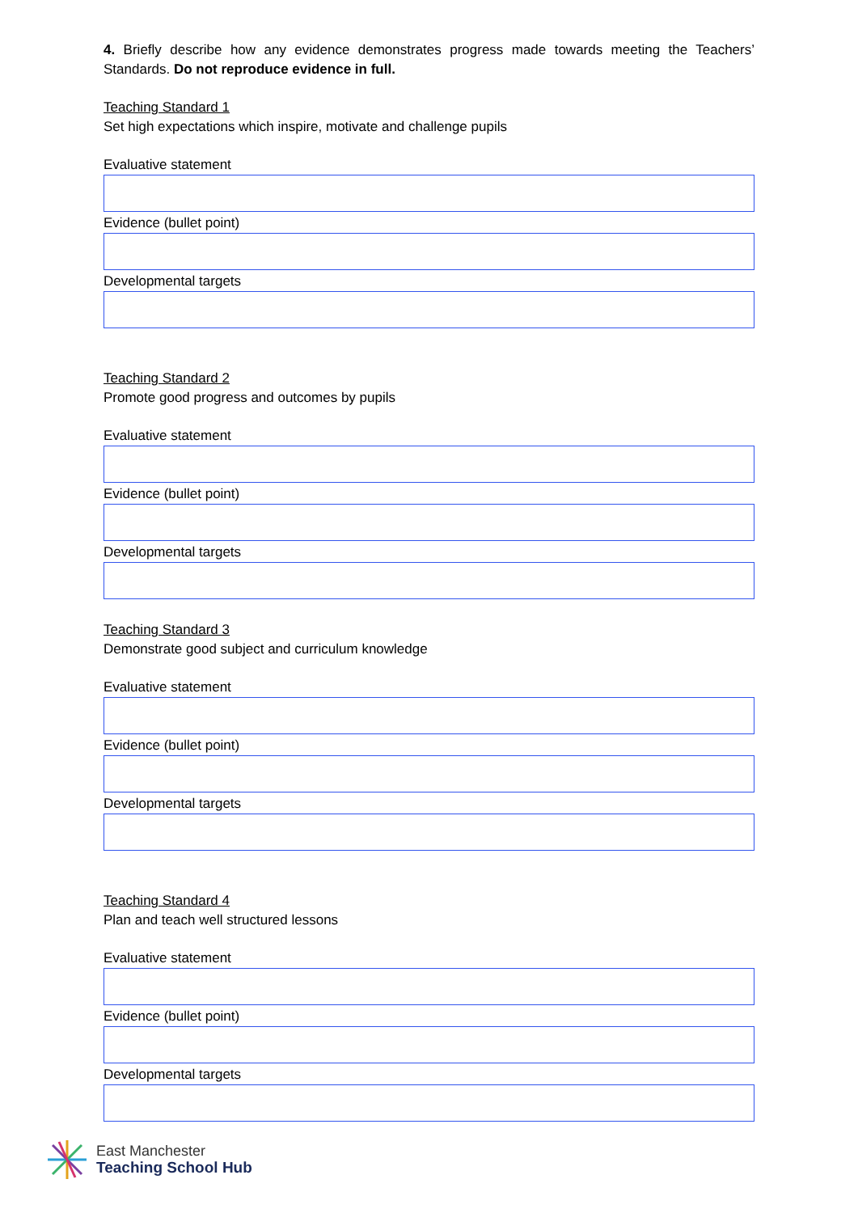4. Briefly describe how any evidence demonstrates progress made towards meeting the Teachers’ Standards. Do not reproduce evidence in full.
Teaching Standard 1
Set high expectations which inspire, motivate and challenge pupils
Evaluative statement
Evidence (bullet point)
Developmental targets
Teaching Standard 2
Promote good progress and outcomes by pupils
Evaluative statement
Evidence (bullet point)
Developmental targets
Teaching Standard 3
Demonstrate good subject and curriculum knowledge
Evaluative statement
Evidence (bullet point)
Developmental targets
Teaching Standard 4
Plan and teach well structured lessons
Evaluative statement
Evidence (bullet point)
Developmental targets
East Manchester
Teaching School Hub